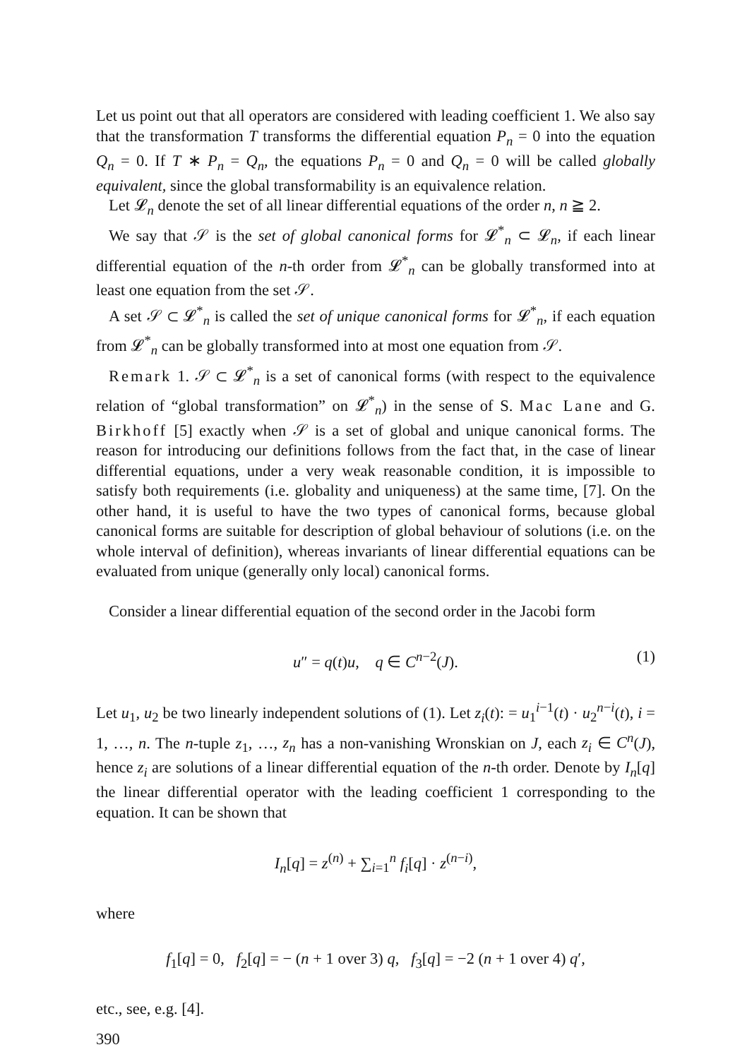Let us point out that all operators are considered with leading coefficient 1. We also say that the transformation T transforms the differential equation P<sub>n</sub> = 0 into the equation Q<sub>n</sub> = 0. If T ∗ P<sub>n</sub> = Q<sub>n</sub>, the equations P<sub>n</sub> = 0 and Q<sub>n</sub> = 0 will be called globally equivalent, since the global transformability is an equivalence relation.
Let 𝓛<sub>n</sub> denote the set of all linear differential equations of the order n, n ≧ 2.
We say that 𝒮 is the set of global canonical forms for 𝓛<sup>*</sup><sub>n</sub> ⊂ 𝓛<sub>n</sub>, if each linear differential equation of the n-th order from 𝓛<sup>*</sup><sub>n</sub> can be globally transformed into at least one equation from the set 𝒮.
A set 𝒮 ⊂ 𝓛<sup>*</sup><sub>n</sub> is called the set of unique canonical forms for 𝓛<sup>*</sup><sub>n</sub>, if each equation from 𝓛<sup>*</sup><sub>n</sub> can be globally transformed into at most one equation from 𝒮.
Remark 1. 𝒮 ⊂ 𝓛<sup>*</sup><sub>n</sub> is a set of canonical forms (with respect to the equivalence relation of “global transformation” on 𝓛<sup>*</sup><sub>n</sub>) in the sense of S. Mac Lane and G. Birkhoff [5] exactly when 𝒮 is a set of global and unique canonical forms. The reason for introducing our definitions follows from the fact that, in the case of linear differential equations, under a very weak reasonable condition, it is impossible to satisfy both requirements (i.e. globality and uniqueness) at the same time, [7]. On the other hand, it is useful to have the two types of canonical forms, because global canonical forms are suitable for description of global behaviour of solutions (i.e. on the whole interval of definition), whereas invariants of linear differential equations can be evaluated from unique (generally only local) canonical forms.
Consider a linear differential equation of the second order in the Jacobi form
u″ = q(t)u, q ∈ C<sup>n−2</sup>(J). (1)
Let u<sub>1</sub>, u<sub>2</sub> be two linearly independent solutions of (1). Let z<sub>i</sub>(t): = u<sub>1</sub><sup>i−1</sup>(t) · u<sub>2</sub><sup>n−i</sup>(t), i = 1, …, n. The n-tuple z<sub>1</sub>, …, z<sub>n</sub> has a non-vanishing Wronskian on J, each z<sub>i</sub> ∈ C<sup>n</sup>(J), hence z<sub>i</sub> are solutions of a linear differential equation of the n-th order. Denote by I<sub>n</sub>[q] the linear differential operator with the leading coefficient 1 corresponding to the equation. It can be shown that
I<sub>n</sub>[q] = z<sup>(n)</sup> + ∑<sub>i=1</sub><sup>n</sup> f<sub>i</sub>[q] · z<sup>(n−i)</sup>,
where
f<sub>1</sub>[q] = 0, f<sub>2</sub>[q] = − (n + 1 over 3) q, f<sub>3</sub>[q] = −2 (n + 1 over 4) q′,
etc., see, e.g. [4].
390